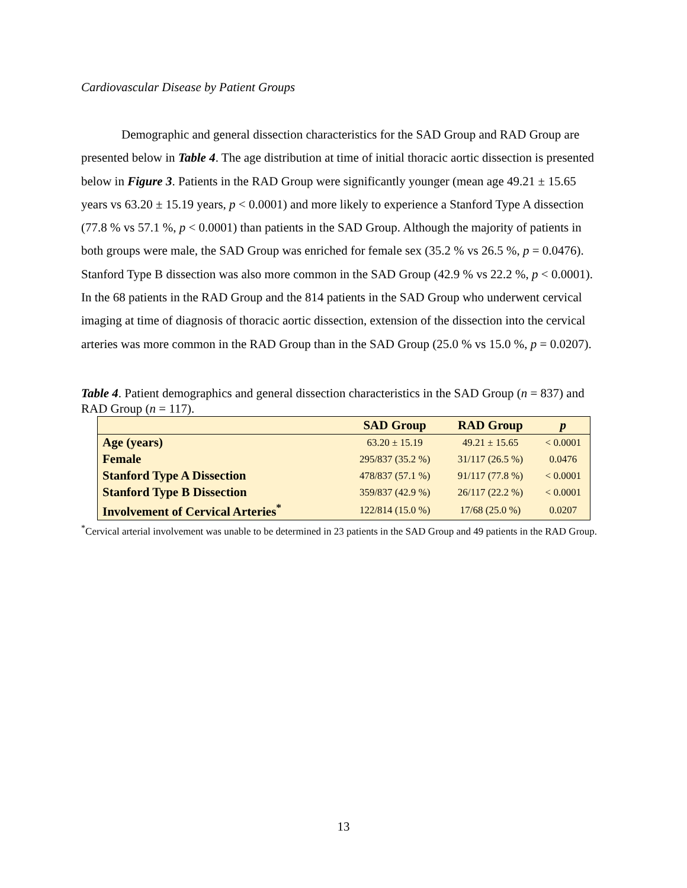Cardiovascular Disease by Patient Groups
Demographic and general dissection characteristics for the SAD Group and RAD Group are presented below in Table 4. The age distribution at time of initial thoracic aortic dissection is presented below in Figure 3. Patients in the RAD Group were significantly younger (mean age 49.21 ± 15.65 years vs 63.20 ± 15.19 years, p < 0.0001) and more likely to experience a Stanford Type A dissection (77.8 % vs 57.1 %, p < 0.0001) than patients in the SAD Group. Although the majority of patients in both groups were male, the SAD Group was enriched for female sex (35.2 % vs 26.5 %, p = 0.0476). Stanford Type B dissection was also more common in the SAD Group (42.9 % vs 22.2 %, p < 0.0001). In the 68 patients in the RAD Group and the 814 patients in the SAD Group who underwent cervical imaging at time of diagnosis of thoracic aortic dissection, extension of the dissection into the cervical arteries was more common in the RAD Group than in the SAD Group (25.0 % vs 15.0 %, p = 0.0207).
Table 4. Patient demographics and general dissection characteristics in the SAD Group (n = 837) and RAD Group (n = 117).
| | SAD Group | RAD Group | p |
| --- | --- | --- | --- |
| Age (years) | 63.20 ± 15.19 | 49.21 ± 15.65 | < 0.0001 |
| Female | 295/837 (35.2 %) | 31/117 (26.5 %) | 0.0476 |
| Stanford Type A Dissection | 478/837 (57.1 %) | 91/117 (77.8 %) | < 0.0001 |
| Stanford Type B Dissection | 359/837 (42.9 %) | 26/117 (22.2 %) | < 0.0001 |
| Involvement of Cervical Arteries<sup>*</sup> | 122/814 (15.0 %) | 17/68 (25.0 %) | 0.0207 |
<sup>*</sup> Cervical arterial involvement was unable to be determined in 23 patients in the SAD Group and 49 patients in the RAD Group.
13